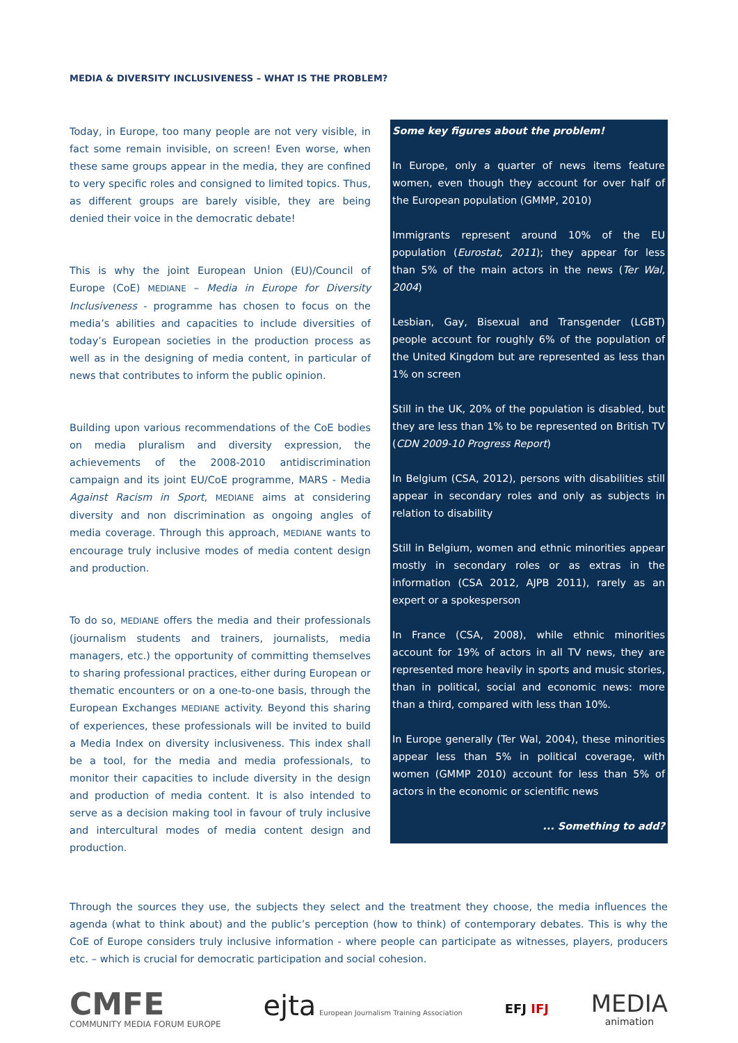MEDIA & DIVERSITY INCLUSIVENESS – WHAT IS THE PROBLEM?
Today, in Europe, too many people are not very visible, in fact some remain invisible, on screen! Even worse, when these same groups appear in the media, they are confined to very specific roles and consigned to limited topics. Thus, as different groups are barely visible, they are being denied their voice in the democratic debate!
This is why the joint European Union (EU)/Council of Europe (CoE) MEDIANE – Media in Europe for Diversity Inclusiveness - programme has chosen to focus on the media’s abilities and capacities to include diversities of today’s European societies in the production process as well as in the designing of media content, in particular of news that contributes to inform the public opinion.
Building upon various recommendations of the CoE bodies on media pluralism and diversity expression, the achievements of the 2008-2010 antidiscrimination campaign and its joint EU/CoE programme, MARS - Media Against Racism in Sport, MEDIANE aims at considering diversity and non discrimination as ongoing angles of media coverage. Through this approach, MEDIANE wants to encourage truly inclusive modes of media content design and production.
To do so, MEDIANE offers the media and their professionals (journalism students and trainers, journalists, media managers, etc.) the opportunity of committing themselves to sharing professional practices, either during European or thematic encounters or on a one-to-one basis, through the European Exchanges MEDIANE activity. Beyond this sharing of experiences, these professionals will be invited to build a Media Index on diversity inclusiveness. This index shall be a tool, for the media and media professionals, to monitor their capacities to include diversity in the design and production of media content. It is also intended to serve as a decision making tool in favour of truly inclusive and intercultural modes of media content design and production.
Some key figures about the problem!
In Europe, only a quarter of news items feature women, even though they account for over half of the European population (GMMP, 2010)
Immigrants represent around 10% of the EU population (Eurostat, 2011); they appear for less than 5% of the main actors in the news (Ter Wal, 2004)
Lesbian, Gay, Bisexual and Transgender (LGBT) people account for roughly 6% of the population of the United Kingdom but are represented as less than 1% on screen
Still in the UK, 20% of the population is disabled, but they are less than 1% to be represented on British TV (CDN 2009-10 Progress Report)
In Belgium (CSA, 2012), persons with disabilities still appear in secondary roles and only as subjects in relation to disability
Still in Belgium, women and ethnic minorities appear mostly in secondary roles or as extras in the information (CSA 2012, AJPB 2011), rarely as an expert or a spokesperson
In France (CSA, 2008), while ethnic minorities account for 19% of actors in all TV news, they are represented more heavily in sports and music stories, than in political, social and economic news: more than a third, compared with less than 10%.
In Europe generally (Ter Wal, 2004), these minorities appear less than 5% in political coverage, with women (GMMP 2010) account for less than 5% of actors in the economic or scientific news
... Something to add?
Through the sources they use, the subjects they select and the treatment they choose, the media influences the agenda (what to think about) and the public’s perception (how to think) of contemporary debates. This is why the CoE of Europe considers truly inclusive information - where people can participate as witnesses, players, producers etc. – which is crucial for democratic participation and social cohesion.
CMFE
COMMUNITY MEDIA FORUM EUROPE
ejta European Journalism Training Association
EFJ IFJ
MEDIA
animation